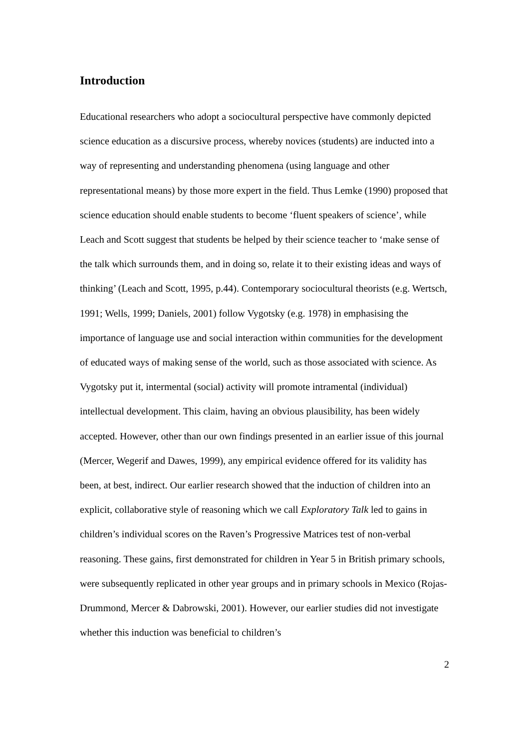Introduction
Educational researchers who adopt a sociocultural perspective have commonly depicted science education as a discursive process, whereby novices (students) are inducted into a way of representing and understanding phenomena (using language and other representational means) by those more expert in the field. Thus Lemke (1990) proposed that science education should enable students to become ‘fluent speakers of science’, while Leach and Scott suggest that students be helped by their science teacher to ‘make sense of the talk which surrounds them, and in doing so, relate it to their existing ideas and ways of thinking’ (Leach and Scott, 1995, p.44). Contemporary sociocultural theorists (e.g. Wertsch, 1991; Wells, 1999; Daniels, 2001) follow Vygotsky (e.g. 1978) in emphasising the importance of language use and social interaction within communities for the development of educated ways of making sense of the world, such as those associated with science. As Vygotsky put it, intermental (social) activity will promote intramental (individual) intellectual development. This claim, having an obvious plausibility, has been widely accepted. However, other than our own findings presented in an earlier issue of this journal (Mercer, Wegerif and Dawes, 1999), any empirical evidence offered for its validity has been, at best, indirect. Our earlier research showed that the induction of children into an explicit, collaborative style of reasoning which we call Exploratory Talk led to gains in children’s individual scores on the Raven’s Progressive Matrices test of non-verbal reasoning. These gains, first demonstrated for children in Year 5 in British primary schools, were subsequently replicated in other year groups and in primary schools in Mexico (Rojas-Drummond, Mercer & Dabrowski, 2001). However, our earlier studies did not investigate whether this induction was beneficial to children’s
2